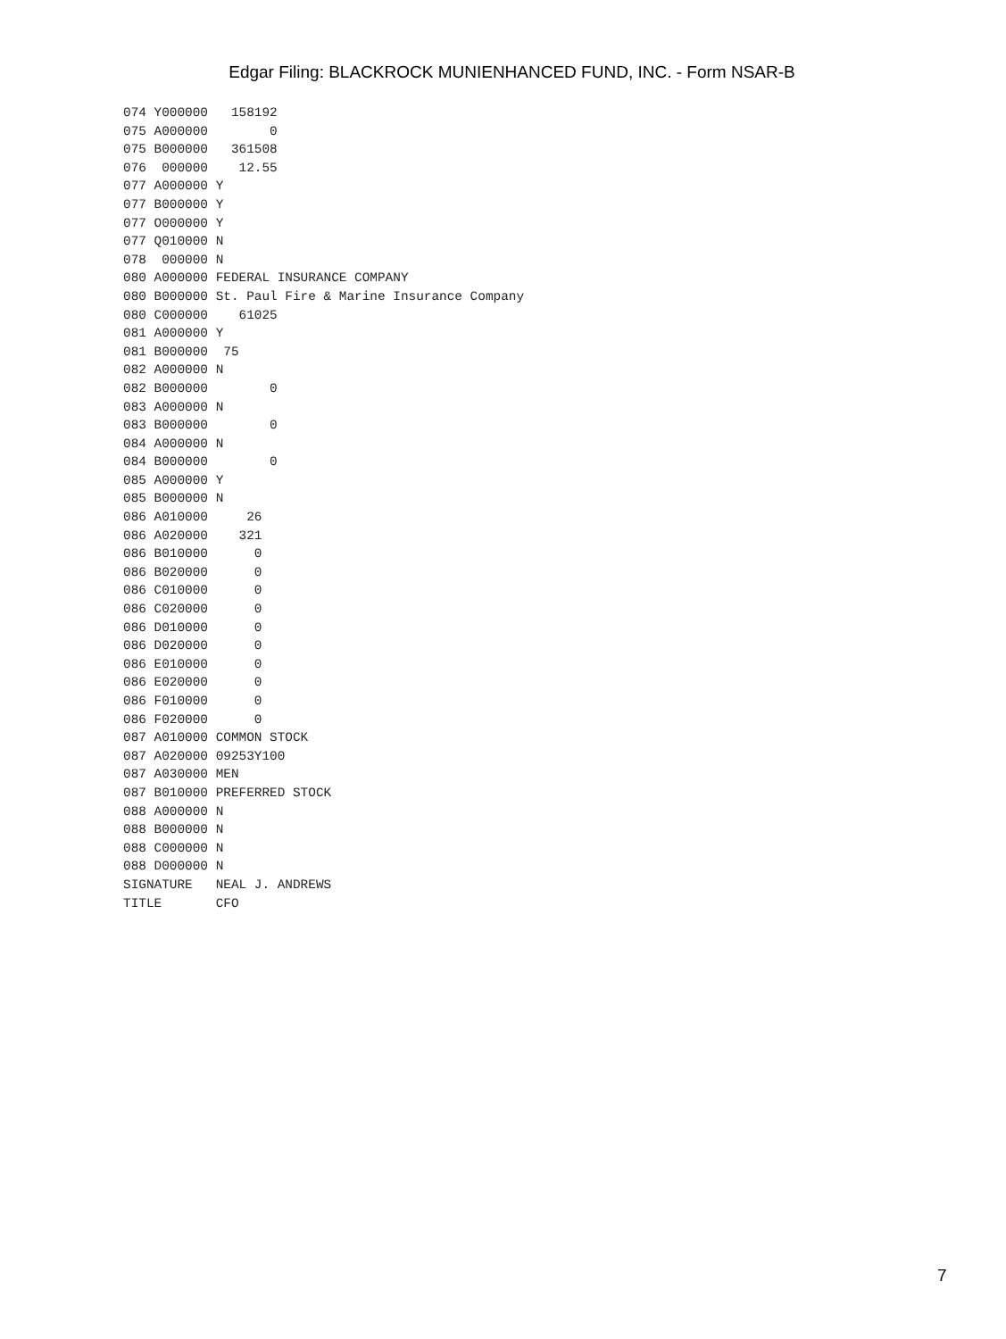Edgar Filing: BLACKROCK MUNIENHANCED FUND, INC. - Form NSAR-B
074 Y000000   158192
075 A000000        0
075 B000000   361508
076  000000    12.55
077 A000000 Y
077 B000000 Y
077 O000000 Y
077 Q010000 N
078  000000 N
080 A000000 FEDERAL INSURANCE COMPANY
080 B000000 St. Paul Fire & Marine Insurance Company
080 C000000    61025
081 A000000 Y
081 B000000  75
082 A000000 N
082 B000000        0
083 A000000 N
083 B000000        0
084 A000000 N
084 B000000        0
085 A000000 Y
085 B000000 N
086 A010000     26
086 A020000    321
086 B010000      0
086 B020000      0
086 C010000      0
086 C020000      0
086 D010000      0
086 D020000      0
086 E010000      0
086 E020000      0
086 F010000      0
086 F020000      0
087 A010000 COMMON STOCK
087 A020000 09253Y100
087 A030000 MEN
087 B010000 PREFERRED STOCK
088 A000000 N
088 B000000 N
088 C000000 N
088 D000000 N
SIGNATURE   NEAL J. ANDREWS
TITLE       CFO
7